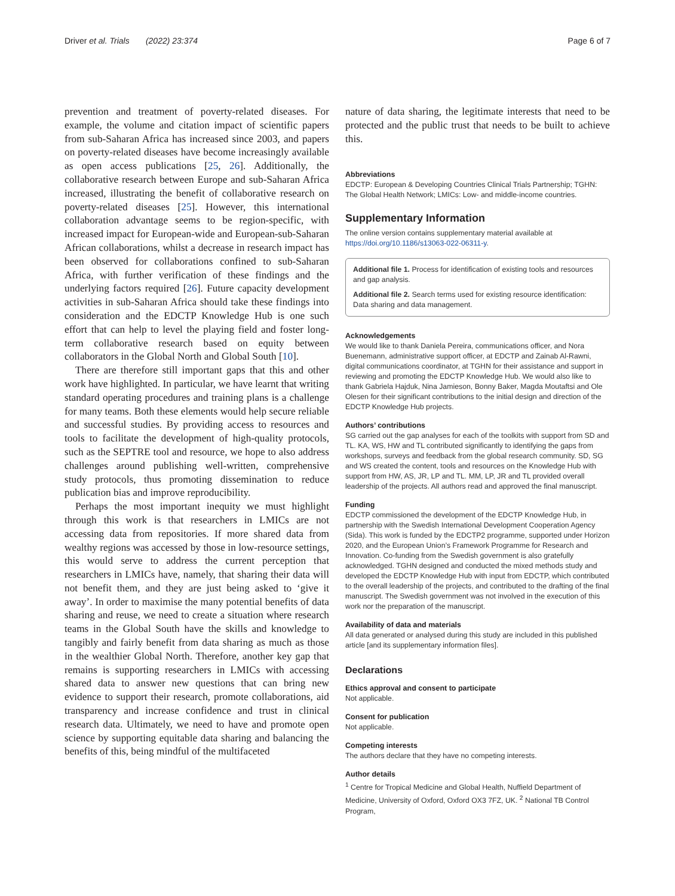Driver et al. Trials (2022) 23:374 Page 6 of 7
prevention and treatment of poverty-related diseases. For example, the volume and citation impact of scientific papers from sub-Saharan Africa has increased since 2003, and papers on poverty-related diseases have become increasingly available as open access publications [25, 26]. Additionally, the collaborative research between Europe and sub-Saharan Africa increased, illustrating the benefit of collaborative research on poverty-related diseases [25]. However, this international collaboration advantage seems to be region-specific, with increased impact for European-wide and European-sub-Saharan African collaborations, whilst a decrease in research impact has been observed for collaborations confined to sub-Saharan Africa, with further verification of these findings and the underlying factors required [26]. Future capacity development activities in sub-Saharan Africa should take these findings into consideration and the EDCTP Knowledge Hub is one such effort that can help to level the playing field and foster long-term collaborative research based on equity between collaborators in the Global North and Global South [10].
There are therefore still important gaps that this and other work have highlighted. In particular, we have learnt that writing standard operating procedures and training plans is a challenge for many teams. Both these elements would help secure reliable and successful studies. By providing access to resources and tools to facilitate the development of high-quality protocols, such as the SEPTRE tool and resource, we hope to also address challenges around publishing well-written, comprehensive study protocols, thus promoting dissemination to reduce publication bias and improve reproducibility.
Perhaps the most important inequity we must highlight through this work is that researchers in LMICs are not accessing data from repositories. If more shared data from wealthy regions was accessed by those in low-resource settings, this would serve to address the current perception that researchers in LMICs have, namely, that sharing their data will not benefit them, and they are just being asked to ‘give it away’. In order to maximise the many potential benefits of data sharing and reuse, we need to create a situation where research teams in the Global South have the skills and knowledge to tangibly and fairly benefit from data sharing as much as those in the wealthier Global North. Therefore, another key gap that remains is supporting researchers in LMICs with accessing shared data to answer new questions that can bring new evidence to support their research, promote collaborations, aid transparency and increase confidence and trust in clinical research data. Ultimately, we need to have and promote open science by supporting equitable data sharing and balancing the benefits of this, being mindful of the multifaceted
nature of data sharing, the legitimate interests that need to be protected and the public trust that needs to be built to achieve this.
Abbreviations
EDCTP: European & Developing Countries Clinical Trials Partnership; TGHN: The Global Health Network; LMICs: Low- and middle-income countries.
Supplementary Information
The online version contains supplementary material available at https://doi.org/10.1186/s13063-022-06311-y.
Additional file 1. Process for identification of existing tools and resources and gap analysis.
Additional file 2. Search terms used for existing resource identification: Data sharing and data management.
Acknowledgements
We would like to thank Daniela Pereira, communications officer, and Nora Buenemann, administrative support officer, at EDCTP and Zainab Al-Rawni, digital communications coordinator, at TGHN for their assistance and support in reviewing and promoting the EDCTP Knowledge Hub. We would also like to thank Gabriela Hajduk, Nina Jamieson, Bonny Baker, Magda Moutaftsi and Ole Olesen for their significant contributions to the initial design and direction of the EDCTP Knowledge Hub projects.
Authors’ contributions
SG carried out the gap analyses for each of the toolkits with support from SD and TL. KA, WS, HW and TL contributed significantly to identifying the gaps from workshops, surveys and feedback from the global research community. SD, SG and WS created the content, tools and resources on the Knowledge Hub with support from HW, AS, JR, LP and TL. MM, LP, JR and TL provided overall leadership of the projects. All authors read and approved the final manuscript.
Funding
EDCTP commissioned the development of the EDCTP Knowledge Hub, in partnership with the Swedish International Development Cooperation Agency (Sida). This work is funded by the EDCTP2 programme, supported under Horizon 2020, and the European Union’s Framework Programme for Research and Innovation. Co-funding from the Swedish government is also gratefully acknowledged. TGHN designed and conducted the mixed methods study and developed the EDCTP Knowledge Hub with input from EDCTP, which contributed to the overall leadership of the projects, and contributed to the drafting of the final manuscript. The Swedish government was not involved in the execution of this work nor the preparation of the manuscript.
Availability of data and materials
All data generated or analysed during this study are included in this published article [and its supplementary information files].
Declarations
Ethics approval and consent to participate
Not applicable.
Consent for publication
Not applicable.
Competing interests
The authors declare that they have no competing interests.
Author details
<sup>1</sup> Centre for Tropical Medicine and Global Health, Nuffield Department of Medicine, University of Oxford, Oxford OX3 7FZ, UK. <sup>2</sup> National TB Control Program,